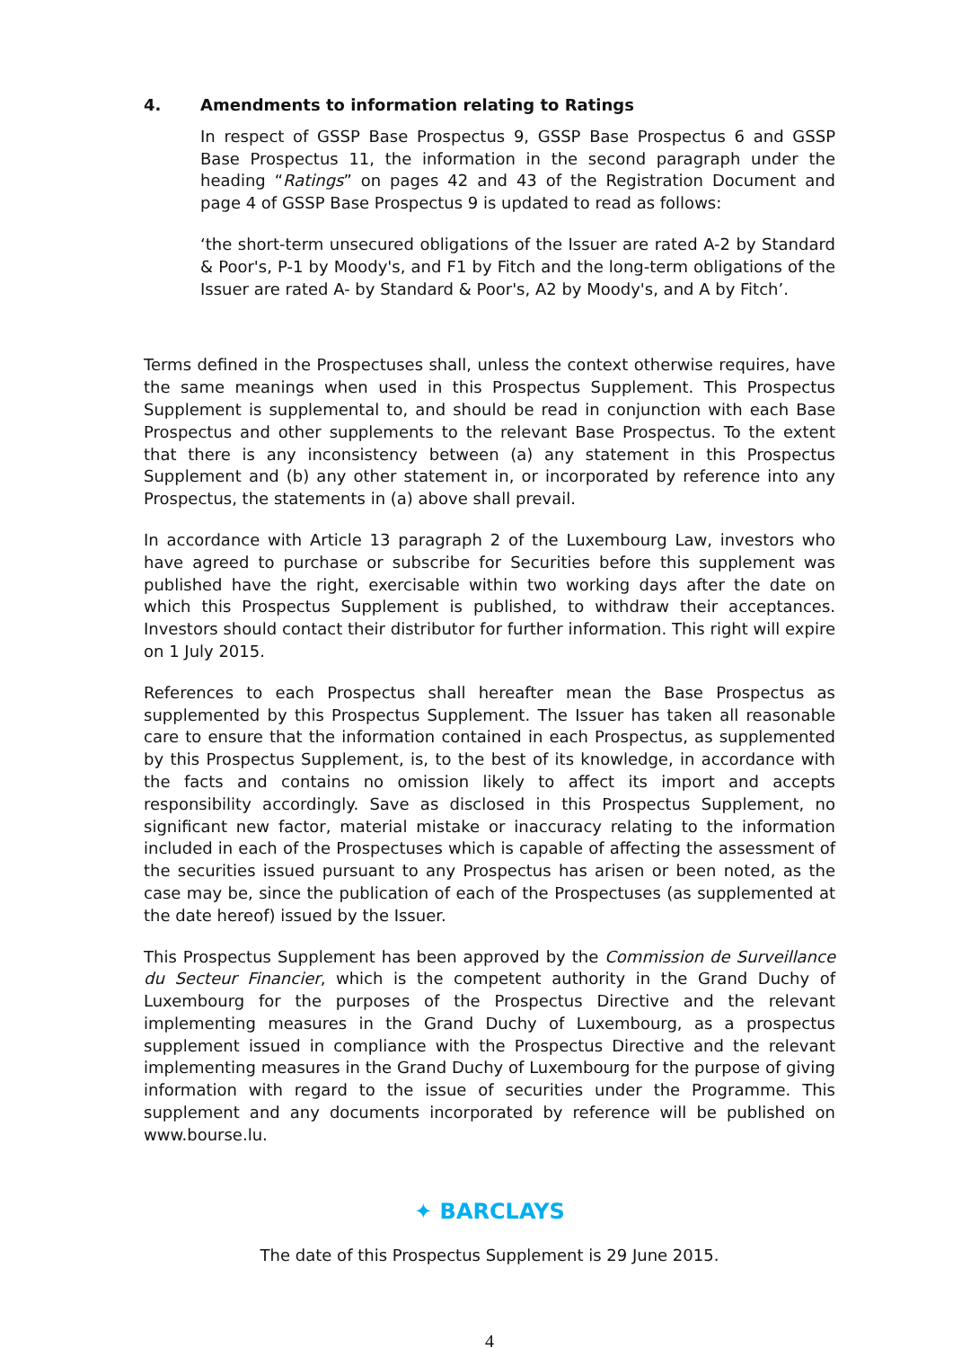4. Amendments to information relating to Ratings
In respect of GSSP Base Prospectus 9, GSSP Base Prospectus 6 and GSSP Base Prospectus 11, the information in the second paragraph under the heading “Ratings” on pages 42 and 43 of the Registration Document and page 4 of GSSP Base Prospectus 9 is updated to read as follows:
‘the short-term unsecured obligations of the Issuer are rated A-2 by Standard & Poor's, P-1 by Moody's, and F1 by Fitch and the long-term obligations of the Issuer are rated A- by Standard & Poor's, A2 by Moody's, and A by Fitch’.
Terms defined in the Prospectuses shall, unless the context otherwise requires, have the same meanings when used in this Prospectus Supplement. This Prospectus Supplement is supplemental to, and should be read in conjunction with each Base Prospectus and other supplements to the relevant Base Prospectus. To the extent that there is any inconsistency between (a) any statement in this Prospectus Supplement and (b) any other statement in, or incorporated by reference into any Prospectus, the statements in (a) above shall prevail.
In accordance with Article 13 paragraph 2 of the Luxembourg Law, investors who have agreed to purchase or subscribe for Securities before this supplement was published have the right, exercisable within two working days after the date on which this Prospectus Supplement is published, to withdraw their acceptances. Investors should contact their distributor for further information. This right will expire on 1 July 2015.
References to each Prospectus shall hereafter mean the Base Prospectus as supplemented by this Prospectus Supplement. The Issuer has taken all reasonable care to ensure that the information contained in each Prospectus, as supplemented by this Prospectus Supplement, is, to the best of its knowledge, in accordance with the facts and contains no omission likely to affect its import and accepts responsibility accordingly. Save as disclosed in this Prospectus Supplement, no significant new factor, material mistake or inaccuracy relating to the information included in each of the Prospectuses which is capable of affecting the assessment of the securities issued pursuant to any Prospectus has arisen or been noted, as the case may be, since the publication of each of the Prospectuses (as supplemented at the date hereof) issued by the Issuer.
This Prospectus Supplement has been approved by the Commission de Surveillance du Secteur Financier, which is the competent authority in the Grand Duchy of Luxembourg for the purposes of the Prospectus Directive and the relevant implementing measures in the Grand Duchy of Luxembourg, as a prospectus supplement issued in compliance with the Prospectus Directive and the relevant implementing measures in the Grand Duchy of Luxembourg for the purpose of giving information with regard to the issue of securities under the Programme. This supplement and any documents incorporated by reference will be published on www.bourse.lu.
✦ BARCLAYS
The date of this Prospectus Supplement is 29 June 2015.
4